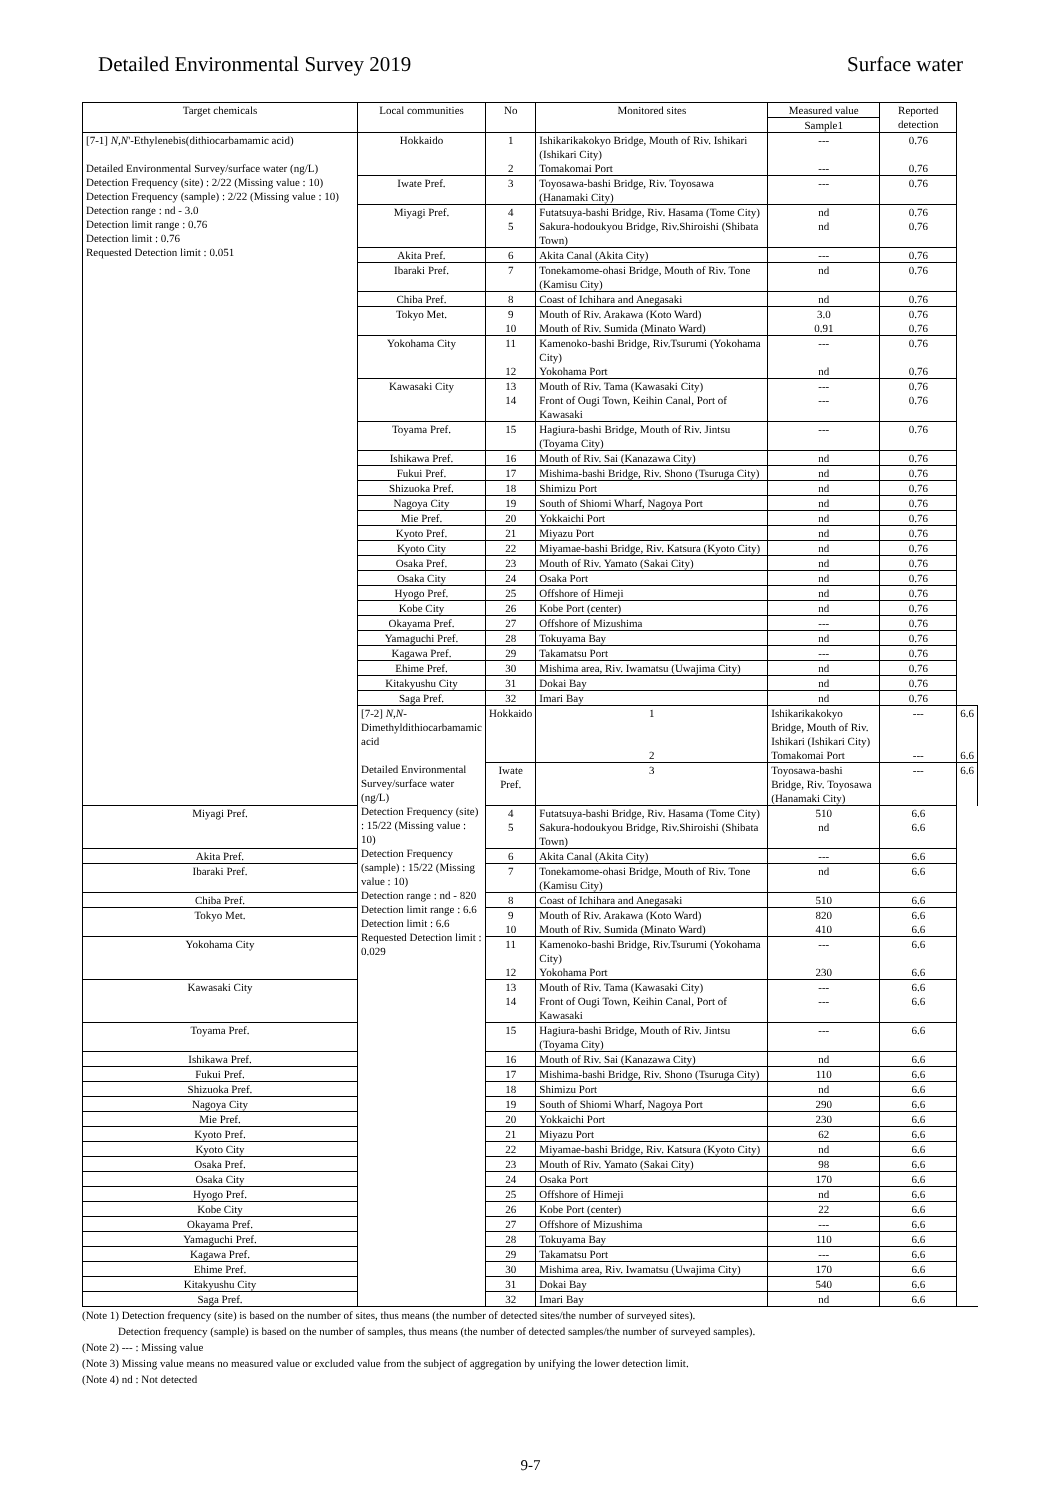Detailed Environmental Survey 2019 Surface water
| Target chemicals | Local communities | No | Monitored sites | Measured value | Reported detection | |
| --- | --- | --- | --- | --- | --- | --- |
| | | | | Sample1 | | |
| [7-1] N , N '-Ethylenebis(dithiocarbamamic acid) Detailed Environmental Survey/surface water (ng/L) Detection Frequency (site) : 2/22 (Missing value : 10) Detection Frequency (sample) : 2/22 (Missing value : 10) Detection range : nd - 3.0 Detection limit range : 0.76 Detection limit : 0.76 Requested Detection limit : 0.051 | Hokkaido | 1 | Ishikarikakokyo Bridge, Mouth of Riv. Ishikari (Ishikari City) | --- | 0.76 | |
| | | 2 | Tomakomai Port | --- | 0.76 | |
| | Iwate Pref. | 3 | Toyosawa-bashi Bridge, Riv. Toyosawa (Hanamaki City) | --- | 0.76 | |
| | Miyagi Pref. | 4 | Futatsuya-bashi Bridge, Riv. Hasama (Tome City) | nd | 0.76 | |
| | | 5 | Sakura-hodoukyou Bridge, Riv.Shiroishi (Shibata Town) | nd | 0.76 | |
| | Akita Pref. | 6 | Akita Canal (Akita City) | --- | 0.76 | |
| | Ibaraki Pref. | 7 | Tonekamome-ohasi Bridge, Mouth of Riv. Tone (Kamisu City) | nd | 0.76 | |
| | Chiba Pref. | 8 | Coast of Ichihara and Anegasaki | nd | 0.76 | |
| | Tokyo Met. | 9 | Mouth of Riv. Arakawa (Koto Ward) | 3.0 | 0.76 | |
| | | 10 | Mouth of Riv. Sumida (Minato Ward) | 0.91 | 0.76 | |
| | Yokohama City | 11 | Kamenoko-bashi Bridge, Riv.Tsurumi (Yokohama City) | --- | 0.76 | |
| | | 12 | Yokohama Port | nd | 0.76 | |
| | Kawasaki City | 13 | Mouth of Riv. Tama (Kawasaki City) | --- | 0.76 | |
| | | 14 | Front of Ougi Town, Keihin Canal, Port of Kawasaki | --- | 0.76 | |
| | Toyama Pref. | 15 | Hagiura-bashi Bridge, Mouth of Riv. Jintsu (Toyama City) | --- | 0.76 | |
| | Ishikawa Pref. | 16 | Mouth of Riv. Sai (Kanazawa City) | nd | 0.76 | |
| | Fukui Pref. | 17 | Mishima-bashi Bridge, Riv. Shono (Tsuruga City) | nd | 0.76 | |
| | Shizuoka Pref. | 18 | Shimizu Port | nd | 0.76 | |
| | Nagoya City | 19 | South of Shiomi Wharf, Nagoya Port | nd | 0.76 | |
| | Mie Pref. | 20 | Yokkaichi Port | nd | 0.76 | |
| | Kyoto Pref. | 21 | Miyazu Port | nd | 0.76 | |
| | Kyoto City | 22 | Miyamae-bashi Bridge, Riv. Katsura (Kyoto City) | nd | 0.76 | |
| | Osaka Pref. | 23 | Mouth of Riv. Yamato (Sakai City) | nd | 0.76 | |
| | Osaka City | 24 | Osaka Port | nd | 0.76 | |
| | Hyogo Pref. | 25 | Offshore of Himeji | nd | 0.76 | |
| | Kobe City | 26 | Kobe Port (center) | nd | 0.76 | |
| | Okayama Pref. | 27 | Offshore of Mizushima | --- | 0.76 | |
| | Yamaguchi Pref. | 28 | Tokuyama Bay | nd | 0.76 | |
| | Kagawa Pref. | 29 | Takamatsu Port | --- | 0.76 | |
| | Ehime Pref. | 30 | Mishima area, Riv. Iwamatsu (Uwajima City) | nd | 0.76 | |
| | Kitakyushu City | 31 | Dokai Bay | nd | 0.76 | |
| | Saga Pref. | 32 | Imari Bay | nd | 0.76 | |
| | [7-2] N , N -Dimethyldithiocarbamamic acid Detailed Environmental Survey/surface water (ng/L) Detection Frequency (site) : 15/22 (Missing value : 10) Detection Frequency (sample) : 15/22 (Missing value : 10) Detection range : nd - 820 Detection limit range : 6.6 Detection limit : 6.6 Requested Detection limit : 0.029 | Hokkaido | 1 | Ishikarikakokyo Bridge, Mouth of Riv. Ishikari (Ishikari City) | --- | 6.6 |
| | | | 2 | Tomakomai Port | --- | 6.6 |
| | | Iwate Pref. | 3 | Toyosawa-bashi Bridge, Riv. Toyosawa (Hanamaki City) | --- | 6.6 |
| Miyagi Pref. | | 4 | Futatsuya-bashi Bridge, Riv. Hasama (Tome City) | 510 | 6.6 | |
| | | 5 | Sakura-hodoukyou Bridge, Riv.Shiroishi (Shibata Town) | nd | 6.6 | |
| Akita Pref. | | 6 | Akita Canal (Akita City) | --- | 6.6 | |
| Ibaraki Pref. | | 7 | Tonekamome-ohasi Bridge, Mouth of Riv. Tone (Kamisu City) | nd | 6.6 | |
| Chiba Pref. | | 8 | Coast of Ichihara and Anegasaki | 510 | 6.6 | |
| Tokyo Met. | | 9 | Mouth of Riv. Arakawa (Koto Ward) | 820 | 6.6 | |
| | | 10 | Mouth of Riv. Sumida (Minato Ward) | 410 | 6.6 | |
| Yokohama City | | 11 | Kamenoko-bashi Bridge, Riv.Tsurumi (Yokohama City) | --- | 6.6 | |
| | | 12 | Yokohama Port | 230 | 6.6 | |
| Kawasaki City | | 13 | Mouth of Riv. Tama (Kawasaki City) | --- | 6.6 | |
| | | 14 | Front of Ougi Town, Keihin Canal, Port of Kawasaki | --- | 6.6 | |
| Toyama Pref. | | 15 | Hagiura-bashi Bridge, Mouth of Riv. Jintsu (Toyama City) | --- | 6.6 | |
| Ishikawa Pref. | | 16 | Mouth of Riv. Sai (Kanazawa City) | nd | 6.6 | |
| Fukui Pref. | | 17 | Mishima-bashi Bridge, Riv. Shono (Tsuruga City) | 110 | 6.6 | |
| Shizuoka Pref. | | 18 | Shimizu Port | nd | 6.6 | |
| Nagoya City | | 19 | South of Shiomi Wharf, Nagoya Port | 290 | 6.6 | |
| Mie Pref. | | 20 | Yokkaichi Port | 230 | 6.6 | |
| Kyoto Pref. | | 21 | Miyazu Port | 62 | 6.6 | |
| Kyoto City | | 22 | Miyamae-bashi Bridge, Riv. Katsura (Kyoto City) | nd | 6.6 | |
| Osaka Pref. | | 23 | Mouth of Riv. Yamato (Sakai City) | 98 | 6.6 | |
| Osaka City | | 24 | Osaka Port | 170 | 6.6 | |
| Hyogo Pref. | | 25 | Offshore of Himeji | nd | 6.6 | |
| Kobe City | | 26 | Kobe Port (center) | 22 | 6.6 | |
| Okayama Pref. | | 27 | Offshore of Mizushima | --- | 6.6 | |
| Yamaguchi Pref. | | 28 | Tokuyama Bay | 110 | 6.6 | |
| Kagawa Pref. | | 29 | Takamatsu Port | --- | 6.6 | |
| Ehime Pref. | | 30 | Mishima area, Riv. Iwamatsu (Uwajima City) | 170 | 6.6 | |
| Kitakyushu City | | 31 | Dokai Bay | 540 | 6.6 | |
| Saga Pref. | | 32 | Imari Bay | nd | 6.6 | |
(Note 1) Detection frequency (site) is based on the number of sites, thus means (the number of detected sites/the number of surveyed sites).
Detection frequency (sample) is based on the number of samples, thus means (the number of detected samples/the number of surveyed samples).
(Note 2) --- : Missing value
(Note 3) Missing value means no measured value or excluded value from the subject of aggregation by unifying the lower detection limit.
(Note 4) nd : Not detected
9-7